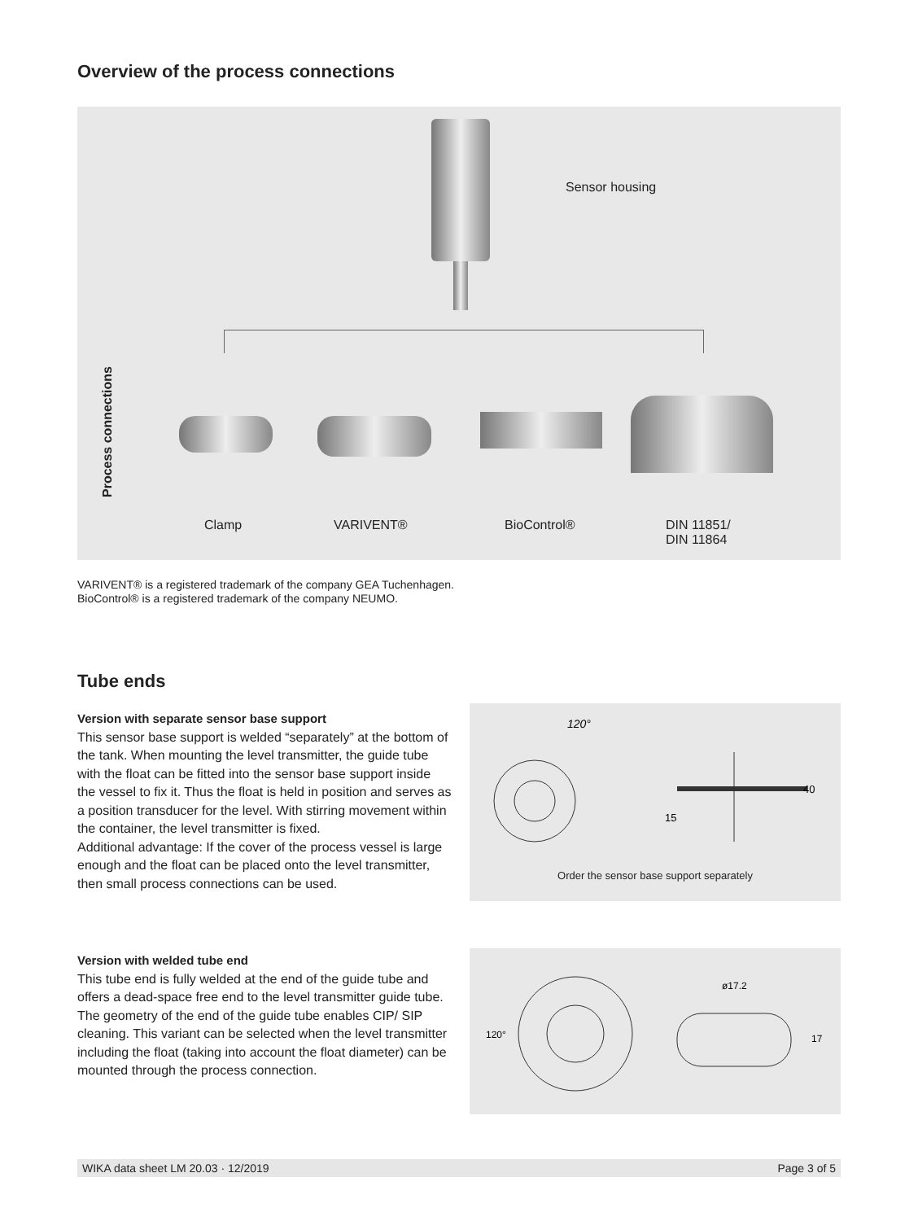Overview of the process connections
Sensor housing
Process connections
Clamp VARIVENT® BioControl®
DIN 11851/
DIN 11864
VARIVENT® is a registered trademark of the company GEA Tuchenhagen.
BioControl® is a registered trademark of the company NEUMO.
Tube ends
Version with separate sensor base support
This sensor base support is welded “separately” at the bottom of the tank. When mounting the level transmitter, the guide tube with the float can be fitted into the sensor base support inside the vessel to fix it. Thus the float is held in position and serves as a position transducer for the level. With stirring movement within the container, the level transmitter is fixed.
Additional advantage: If the cover of the process vessel is large enough and the float can be placed onto the level transmitter, then small process connections can be used.
120°
15
40
Order the sensor base support separately
Version with welded tube end
This tube end is fully welded at the end of the guide tube and offers a dead-space free end to the level transmitter guide tube.
The geometry of the end of the guide tube enables CIP/ SIP cleaning. This variant can be selected when the level transmitter including the float (taking into account the float diameter) can be mounted through the process connection.
120°
ø17.2
17
WIKA data sheet LM 20.03 · 12/2019 Page 3 of 5